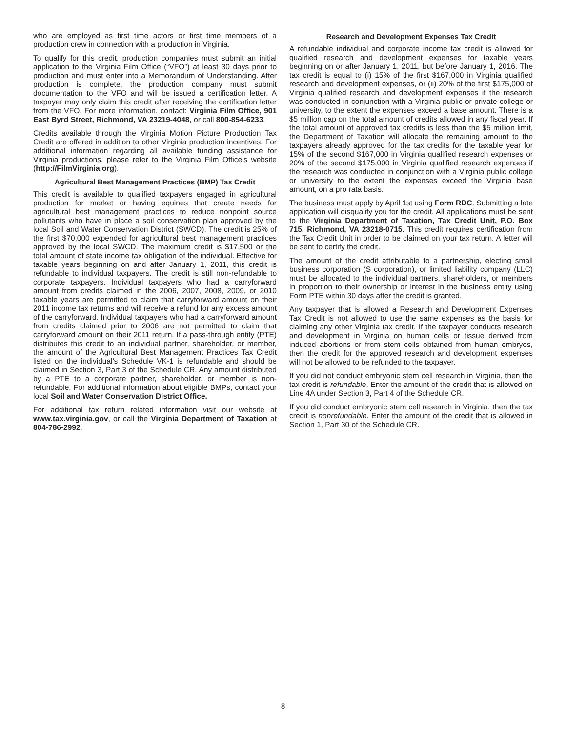who are employed as first time actors or first time members of a production crew in connection with a production in Virginia.
To qualify for this credit, production companies must submit an initial application to the Virginia Film Office (“VFO”) at least 30 days prior to production and must enter into a Memorandum of Understanding. After production is complete, the production company must submit documentation to the VFO and will be issued a certification letter. A taxpayer may only claim this credit after receiving the certification letter from the VFO. For more information, contact: Virginia Film Office, 901 East Byrd Street, Richmond, VA 23219-4048, or call 800-854-6233.
Credits available through the Virginia Motion Picture Production Tax Credit are offered in addition to other Virginia production incentives. For additional information regarding all available funding assistance for Virginia productions, please refer to the Virginia Film Office’s website (http://FilmVirginia.org).
Agricultural Best Management Practices (BMP) Tax Credit
This credit is available to qualified taxpayers engaged in agricultural production for market or having equines that create needs for agricultural best management practices to reduce nonpoint source pollutants who have in place a soil conservation plan approved by the local Soil and Water Conservation District (SWCD). The credit is 25% of the first $70,000 expended for agricultural best management practices approved by the local SWCD. The maximum credit is $17,500 or the total amount of state income tax obligation of the individual. Effective for taxable years beginning on and after January 1, 2011, this credit is refundable to individual taxpayers. The credit is still non-refundable to corporate taxpayers. Individual taxpayers who had a carryforward amount from credits claimed in the 2006, 2007, 2008, 2009, or 2010 taxable years are permitted to claim that carryforward amount on their 2011 income tax returns and will receive a refund for any excess amount of the carryforward. Individual taxpayers who had a carryforward amount from credits claimed prior to 2006 are not permitted to claim that carryforward amount on their 2011 return. If a pass-through entity (PTE) distributes this credit to an individual partner, shareholder, or member, the amount of the Agricultural Best Management Practices Tax Credit listed on the individual’s Schedule VK-1 is refundable and should be claimed in Section 3, Part 3 of the Schedule CR. Any amount distributed by a PTE to a corporate partner, shareholder, or member is non-refundable. For additional information about eligible BMPs, contact your local Soil and Water Conservation District Office.
For additional tax return related information visit our website at www.tax.virginia.gov, or call the Virginia Department of Taxation at 804-786-2992.
Research and Development Expenses Tax Credit
A refundable individual and corporate income tax credit is allowed for qualified research and development expenses for taxable years beginning on or after January 1, 2011, but before January 1, 2016. The tax credit is equal to (i) 15% of the first $167,000 in Virginia qualified research and development expenses, or (ii) 20% of the first $175,000 of Virginia qualified research and development expenses if the research was conducted in conjunction with a Virginia public or private college or university, to the extent the expenses exceed a base amount. There is a $5 million cap on the total amount of credits allowed in any fiscal year. If the total amount of approved tax credits is less than the $5 million limit, the Department of Taxation will allocate the remaining amount to the taxpayers already approved for the tax credits for the taxable year for 15% of the second $167,000 in Virginia qualified research expenses or 20% of the second $175,000 in Virginia qualified research expenses if the research was conducted in conjunction with a Virginia public college or university to the extent the expenses exceed the Virginia base amount, on a pro rata basis.
The business must apply by April 1st using Form RDC. Submitting a late application will disqualify you for the credit. All applications must be sent to the Virginia Department of Taxation, Tax Credit Unit, P.O. Box 715, Richmond, VA 23218-0715. This credit requires certification from the Tax Credit Unit in order to be claimed on your tax return. A letter will be sent to certify the credit.
The amount of the credit attributable to a partnership, electing small business corporation (S corporation), or limited liability company (LLC) must be allocated to the individual partners, shareholders, or members in proportion to their ownership or interest in the business entity using Form PTE within 30 days after the credit is granted.
Any taxpayer that is allowed a Research and Development Expenses Tax Credit is not allowed to use the same expenses as the basis for claiming any other Virginia tax credit. If the taxpayer conducts research and development in Virginia on human cells or tissue derived from induced abortions or from stem cells obtained from human embryos, then the credit for the approved research and development expenses will not be allowed to be refunded to the taxpayer.
If you did not conduct embryonic stem cell research in Virginia, then the tax credit is refundable. Enter the amount of the credit that is allowed on Line 4A under Section 3, Part 4 of the Schedule CR.
If you did conduct embryonic stem cell research in Virginia, then the tax credit is nonrefundable. Enter the amount of the credit that is allowed in Section 1, Part 30 of the Schedule CR.
8